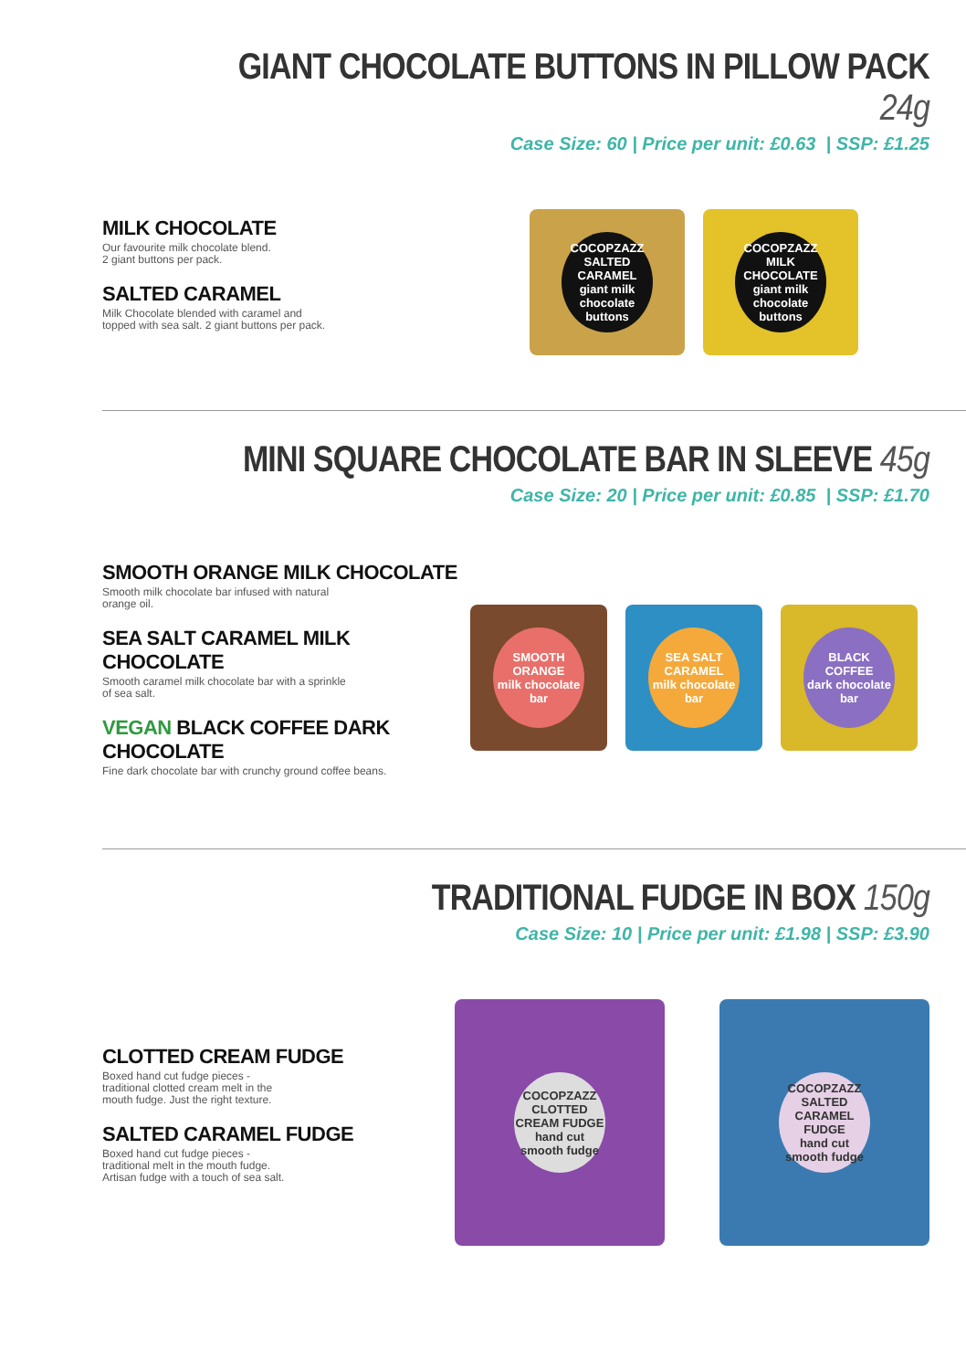GIANT CHOCOLATE BUTTONS IN PILLOW PACK 24g
Case Size: 60 | Price per unit: £0.63 | SSP: £1.25
MILK CHOCOLATE
Our favourite milk chocolate blend.
2 giant buttons per pack.
SALTED CARAMEL
Milk Chocolate blended with caramel and
topped with sea salt. 2 giant buttons per pack.
COCOPZAZZ
SALTED CARAMEL
giant milk chocolate buttons
COCOPZAZZ
MILK CHOCOLATE
giant milk chocolate buttons
MINI SQUARE CHOCOLATE BAR IN SLEEVE 45g
Case Size: 20 | Price per unit: £0.85 | SSP: £1.70
SMOOTH ORANGE MILK CHOCOLATE
Smooth milk chocolate bar infused with natural
orange oil.
SEA SALT CARAMEL MILK CHOCOLATE
Smooth caramel milk chocolate bar with a sprinkle
of sea salt.
VEGAN BLACK COFFEE DARK CHOCOLATE
Fine dark chocolate bar with crunchy ground coffee beans.
SMOOTH ORANGE
milk chocolate bar
SEA SALT CARAMEL
milk chocolate bar
BLACK COFFEE
dark chocolate bar
TRADITIONAL FUDGE IN BOX 150g
Case Size: 10 | Price per unit: £1.98 | SSP: £3.90
CLOTTED CREAM FUDGE
Boxed hand cut fudge pieces -
traditional clotted cream melt in the
mouth fudge. Just the right texture.
SALTED CARAMEL FUDGE
Boxed hand cut fudge pieces -
traditional melt in the mouth fudge.
Artisan fudge with a touch of sea salt.
COCOPZAZZ
CLOTTED CREAM FUDGE
hand cut smooth fudge
COCOPZAZZ
SALTED CARAMEL FUDGE
hand cut smooth fudge